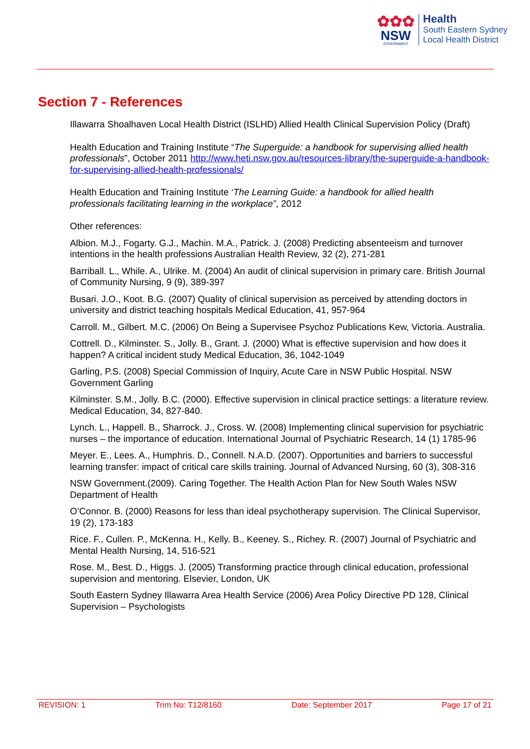✿✿✿
NSW
GOVERNMENT
Health
South Eastern Sydney
Local Health District
Section 7 - References
Illawarra Shoalhaven Local Health District (ISLHD) Allied Health Clinical Supervision Policy (Draft)
Health Education and Training Institute “The Superguide: a handbook for supervising allied health professionals”, October 2011 http://www.heti.nsw.gov.au/resources-library/the-superguide-a-handbook-for-supervising-allied-health-professionals/
Health Education and Training Institute ‘The Learning Guide: a handbook for allied health professionals facilitating learning in the workplace”, 2012
Other references:
Albion. M.J., Fogarty. G.J., Machin. M.A., Patrick. J. (2008) Predicting absenteeism and turnover intentions in the health professions Australian Health Review, 32 (2), 271-281
Barriball. L., While. A., Ulrike. M. (2004) An audit of clinical supervision in primary care. British Journal of Community Nursing, 9 (9), 389-397
Busari. J.O., Koot. B.G. (2007) Quality of clinical supervision as perceived by attending doctors in university and district teaching hospitals Medical Education, 41, 957-964
Carroll. M., Gilbert. M.C. (2006) On Being a Supervisee Psychoz Publications Kew, Victoria. Australia.
Cottrell. D., Kilminster. S., Jolly. B., Grant. J. (2000) What is effective supervision and how does it happen? A critical incident study Medical Education, 36, 1042-1049
Garling, P.S. (2008) Special Commission of Inquiry, Acute Care in NSW Public Hospital. NSW Government Garling
Kilminster. S.M., Jolly. B.C. (2000). Effective supervision in clinical practice settings: a literature review. Medical Education, 34, 827-840.
Lynch. L., Happell. B., Sharrock. J., Cross. W. (2008) Implementing clinical supervision for psychiatric nurses – the importance of education. International Journal of Psychiatric Research, 14 (1) 1785-96
Meyer. E., Lees. A., Humphris. D., Connell. N.A.D. (2007). Opportunities and barriers to successful learning transfer: impact of critical care skills training. Journal of Advanced Nursing, 60 (3), 308-316
NSW Government.(2009). Caring Together. The Health Action Plan for New South Wales NSW Department of Health
O’Connor. B. (2000) Reasons for less than ideal psychotherapy supervision. The Clinical Supervisor, 19 (2), 173-183
Rice. F., Cullen. P., McKenna. H., Kelly. B., Keeney. S., Richey. R. (2007) Journal of Psychiatric and Mental Health Nursing, 14, 516-521
Rose. M., Best. D., Higgs. J. (2005) Transforming practice through clinical education, professional supervision and mentoring. Elsevier, London, UK
South Eastern Sydney Illawarra Area Health Service (2006) Area Policy Directive PD 128, Clinical Supervision – Psychologists
REVISION: 1 Trim No: T12/8160 Date: September 2017 Page 17 of 21